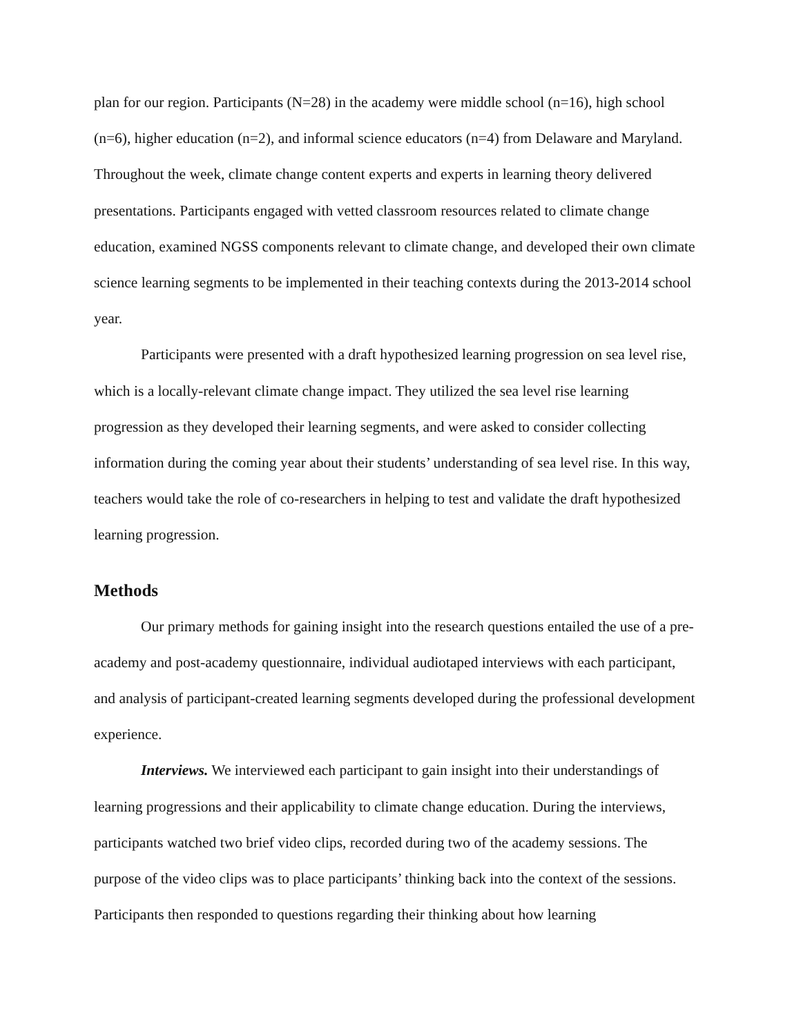plan for our region. Participants (N=28) in the academy were middle school (n=16), high school (n=6), higher education (n=2), and informal science educators (n=4) from Delaware and Maryland. Throughout the week, climate change content experts and experts in learning theory delivered presentations. Participants engaged with vetted classroom resources related to climate change education, examined NGSS components relevant to climate change, and developed their own climate science learning segments to be implemented in their teaching contexts during the 2013-2014 school year.
Participants were presented with a draft hypothesized learning progression on sea level rise, which is a locally-relevant climate change impact. They utilized the sea level rise learning progression as they developed their learning segments, and were asked to consider collecting information during the coming year about their students’ understanding of sea level rise. In this way, teachers would take the role of co-researchers in helping to test and validate the draft hypothesized learning progression.
Methods
Our primary methods for gaining insight into the research questions entailed the use of a pre-academy and post-academy questionnaire, individual audiotaped interviews with each participant, and analysis of participant-created learning segments developed during the professional development experience.
Interviews. We interviewed each participant to gain insight into their understandings of learning progressions and their applicability to climate change education. During the interviews, participants watched two brief video clips, recorded during two of the academy sessions. The purpose of the video clips was to place participants’ thinking back into the context of the sessions. Participants then responded to questions regarding their thinking about how learning